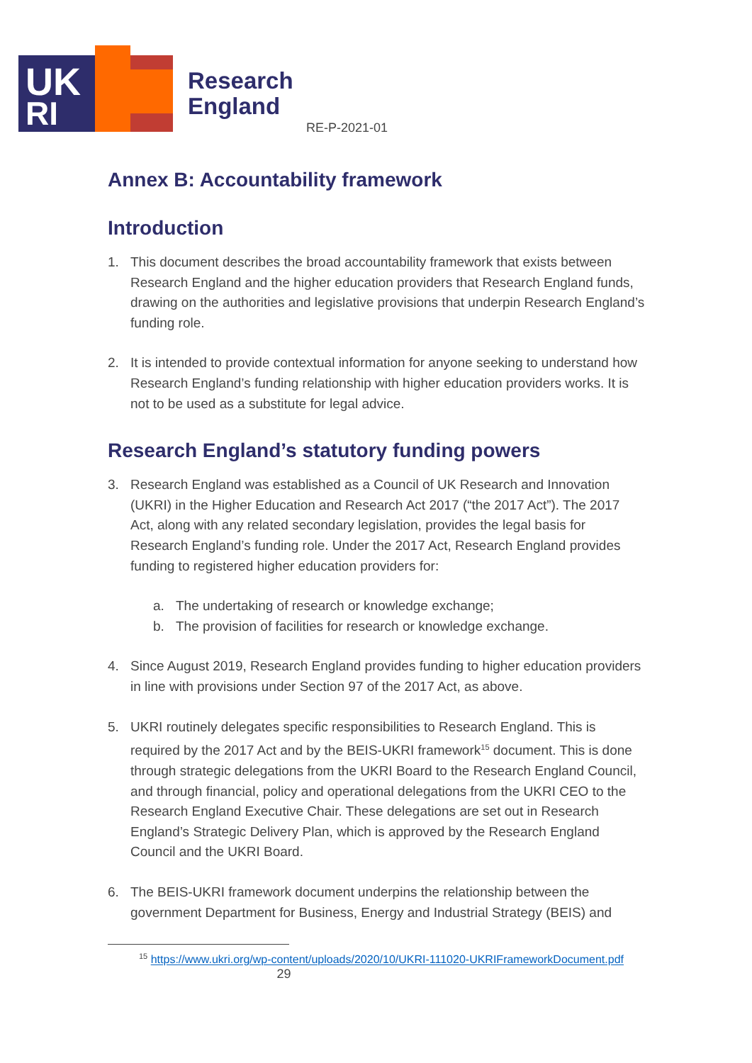UK
RI
Research
England
RE-P-2021-01
Annex B: Accountability framework
Introduction
1. This document describes the broad accountability framework that exists between Research England and the higher education providers that Research England funds, drawing on the authorities and legislative provisions that underpin Research England’s funding role.
2. It is intended to provide contextual information for anyone seeking to understand how Research England’s funding relationship with higher education providers works. It is not to be used as a substitute for legal advice.
Research England’s statutory funding powers
3. Research England was established as a Council of UK Research and Innovation (UKRI) in the Higher Education and Research Act 2017 (“the 2017 Act”). The 2017 Act, along with any related secondary legislation, provides the legal basis for Research England’s funding role. Under the 2017 Act, Research England provides funding to registered higher education providers for:
a. The undertaking of research or knowledge exchange;
b. The provision of facilities for research or knowledge exchange.
4. Since August 2019, Research England provides funding to higher education providers in line with provisions under Section 97 of the 2017 Act, as above.
5. UKRI routinely delegates specific responsibilities to Research England. This is required by the 2017 Act and by the BEIS-UKRI framework<sup>15</sup> document. This is done through strategic delegations from the UKRI Board to the Research England Council, and through financial, policy and operational delegations from the UKRI CEO to the Research England Executive Chair. These delegations are set out in Research England’s Strategic Delivery Plan, which is approved by the Research England Council and the UKRI Board.
6. The BEIS-UKRI framework document underpins the relationship between the government Department for Business, Energy and Industrial Strategy (BEIS) and
<sup>15</sup> https://www.ukri.org/wp-content/uploads/2020/10/UKRI-111020-UKRIFrameworkDocument.pdf
29